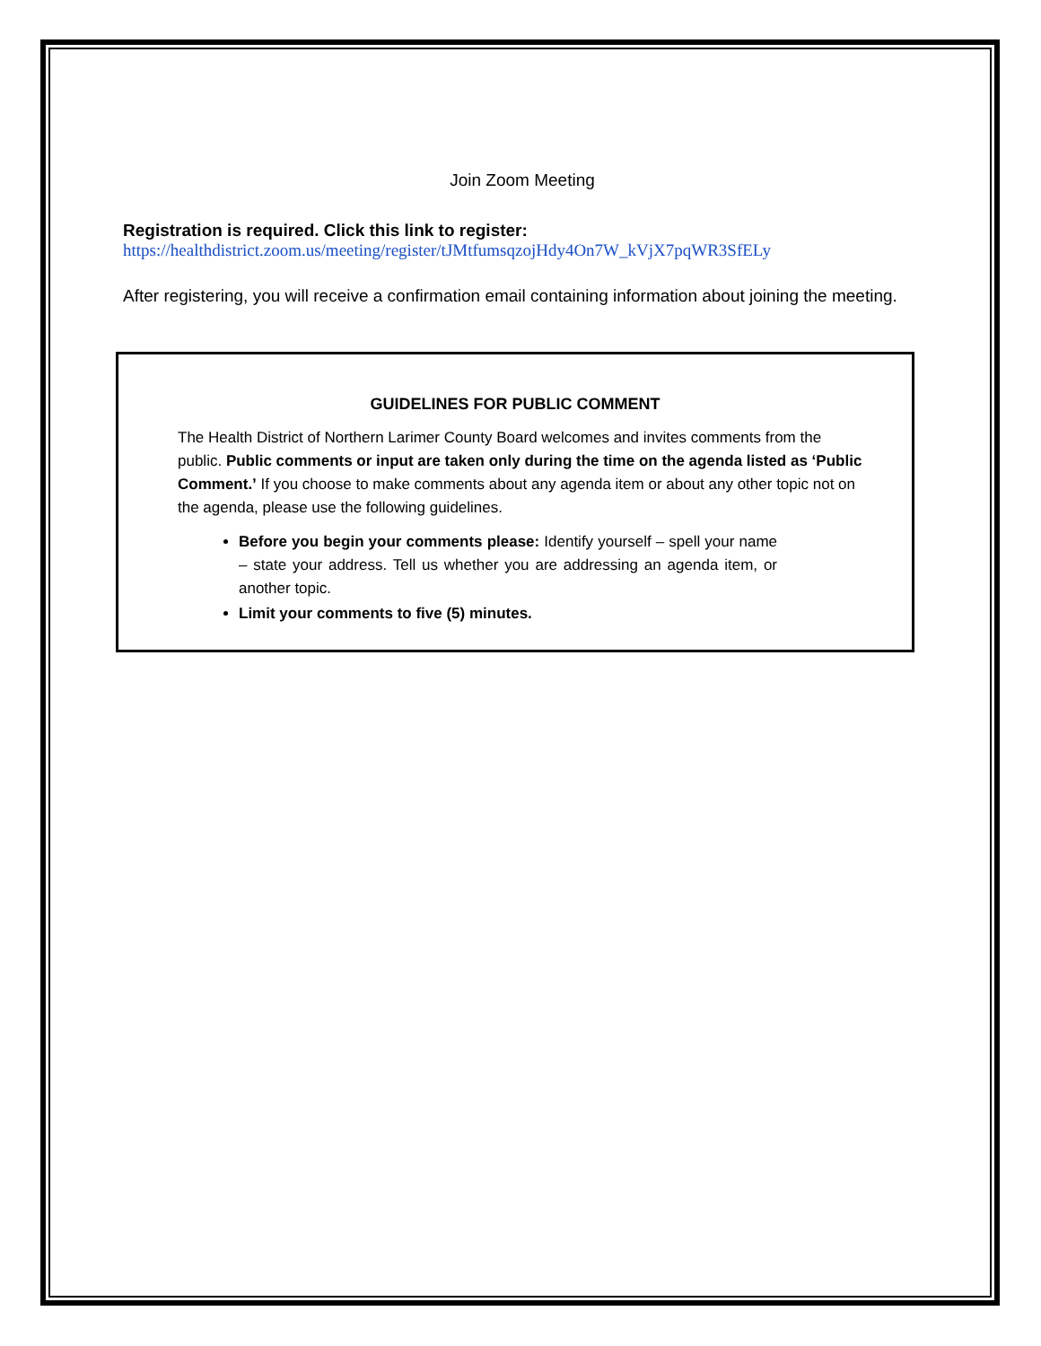Join Zoom Meeting
Registration is required. Click this link to register:
https://healthdistrict.zoom.us/meeting/register/tJMtfumsqzojHdy4On7W_kVjX7pqWR3SfELy
After registering, you will receive a confirmation email containing information about joining the meeting.
GUIDELINES FOR PUBLIC COMMENT
The Health District of Northern Larimer County Board welcomes and invites comments from the public. Public comments or input are taken only during the time on the agenda listed as ‘Public Comment.’ If you choose to make comments about any agenda item or about any other topic not on the agenda, please use the following guidelines.
Before you begin your comments please: Identify yourself – spell your name – state your address. Tell us whether you are addressing an agenda item, or another topic.
Limit your comments to five (5) minutes.